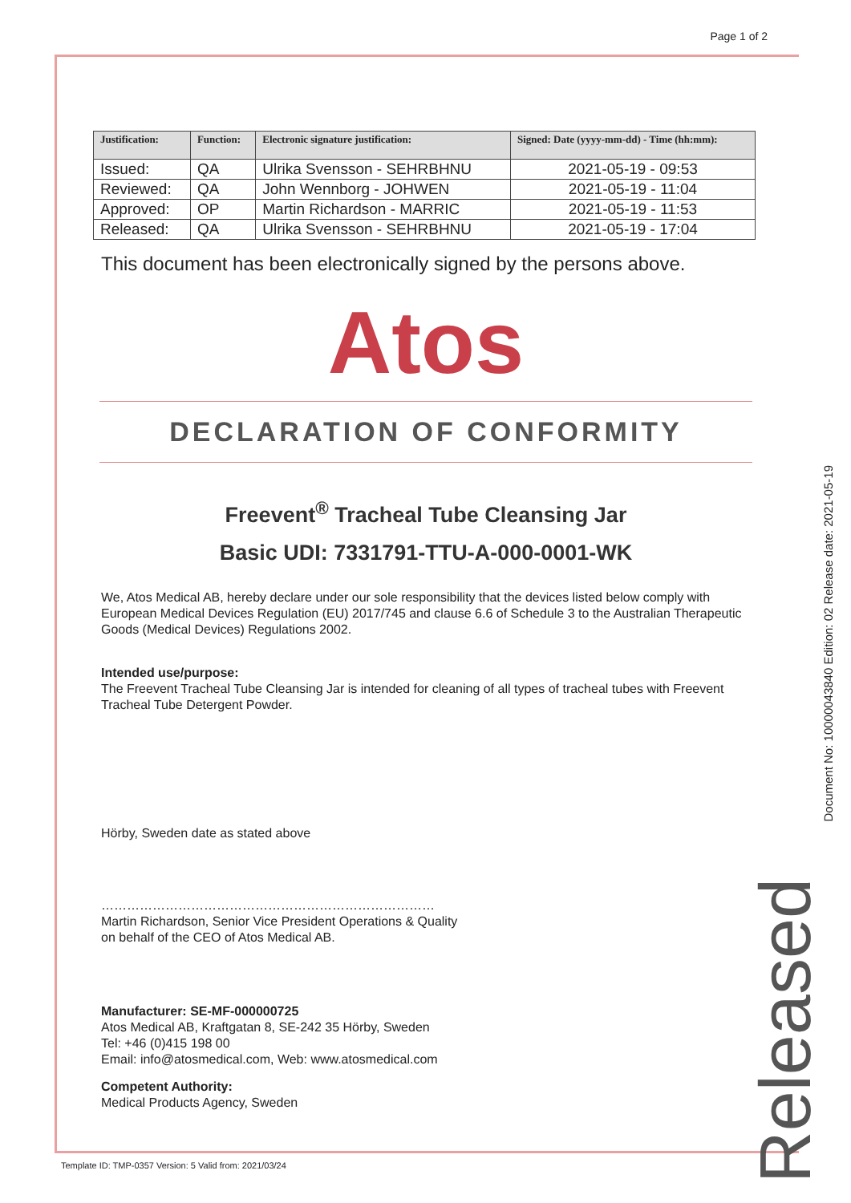Page 1 of 2
| Justification: | Function: | Electronic signature justification: | Signed: Date (yyyy-mm-dd) - Time (hh:mm): |
| --- | --- | --- | --- |
| Issued: | QA | Ulrika Svensson - SEHRBHNU | 2021-05-19 - 09:53 |
| Reviewed: | QA | John Wennborg - JOHWEN | 2021-05-19 - 11:04 |
| Approved: | OP | Martin Richardson - MARRIC | 2021-05-19 - 11:53 |
| Released: | QA | Ulrika Svensson - SEHRBHNU | 2021-05-19 - 17:04 |
This document has been electronically signed by the persons above.
Atos
DECLARATION OF CONFORMITY
Freevent<sup>®</sup> Tracheal Tube Cleansing Jar
Basic UDI: 7331791-TTU-A-000-0001-WK
We, Atos Medical AB, hereby declare under our sole responsibility that the devices listed below comply with European Medical Devices Regulation (EU) 2017/745 and clause 6.6 of Schedule 3 to the Australian Therapeutic Goods (Medical Devices) Regulations 2002.
Intended use/purpose:
The Freevent Tracheal Tube Cleansing Jar is intended for cleaning of all types of tracheal tubes with Freevent Tracheal Tube Detergent Powder.
Hörby, Sweden date as stated above
……………………………………………………………………
Martin Richardson, Senior Vice President Operations & Quality
on behalf of the CEO of Atos Medical AB.
Manufacturer: SE-MF-000000725
Atos Medical AB, Kraftgatan 8, SE-242 35 Hörby, Sweden
Tel: +46 (0)415 198 00
Email: info@atosmedical.com, Web: www.atosmedical.com
Competent Authority:
Medical Products Agency, Sweden
Document No: 10000043840 Edition: 02 Release date: 2021-05-19
Released
Template ID: TMP-0357 Version: 5 Valid from: 2021/03/24